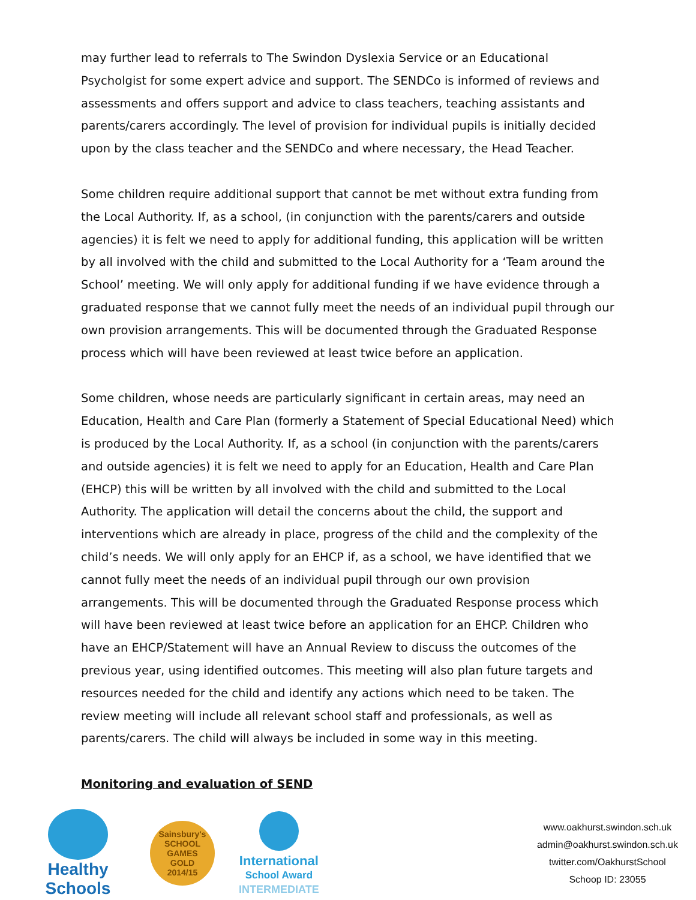may further lead to referrals to The Swindon Dyslexia Service or an Educational Psycholgist for some expert advice and support. The SENDCo is informed of reviews and assessments and offers support and advice to class teachers, teaching assistants and parents/carers accordingly. The level of provision for individual pupils is initially decided upon by the class teacher and the SENDCo and where necessary, the Head Teacher.
Some children require additional support that cannot be met without extra funding from the Local Authority. If, as a school, (in conjunction with the parents/carers and outside agencies) it is felt we need to apply for additional funding, this application will be written by all involved with the child and submitted to the Local Authority for a ‘Team around the School’ meeting. We will only apply for additional funding if we have evidence through a graduated response that we cannot fully meet the needs of an individual pupil through our own provision arrangements. This will be documented through the Graduated Response process which will have been reviewed at least twice before an application.
Some children, whose needs are particularly significant in certain areas, may need an Education, Health and Care Plan (formerly a Statement of Special Educational Need) which is produced by the Local Authority. If, as a school (in conjunction with the parents/carers and outside agencies) it is felt we need to apply for an Education, Health and Care Plan (EHCP) this will be written by all involved with the child and submitted to the Local Authority. The application will detail the concerns about the child, the support and interventions which are already in place, progress of the child and the complexity of the child’s needs. We will only apply for an EHCP if, as a school, we have identified that we cannot fully meet the needs of an individual pupil through our own provision arrangements. This will be documented through the Graduated Response process which will have been reviewed at least twice before an application for an EHCP. Children who have an EHCP/Statement will have an Annual Review to discuss the outcomes of the previous year, using identified outcomes. This meeting will also plan future targets and resources needed for the child and identify any actions which need to be taken. The review meeting will include all relevant school staff and professionals, as well as parents/carers. The child will always be included in some way in this meeting.
Monitoring and evaluation of SEND
Healthy Schools
Sainsbury's
SCHOOL GAMES
GOLD
2014/15
International
School Award
INTERMEDIATE
www.oakhurst.swindon.sch.uk
admin@oakhurst.swindon.sch.uk
twitter.com/OakhurstSchool
Schoop ID: 23055